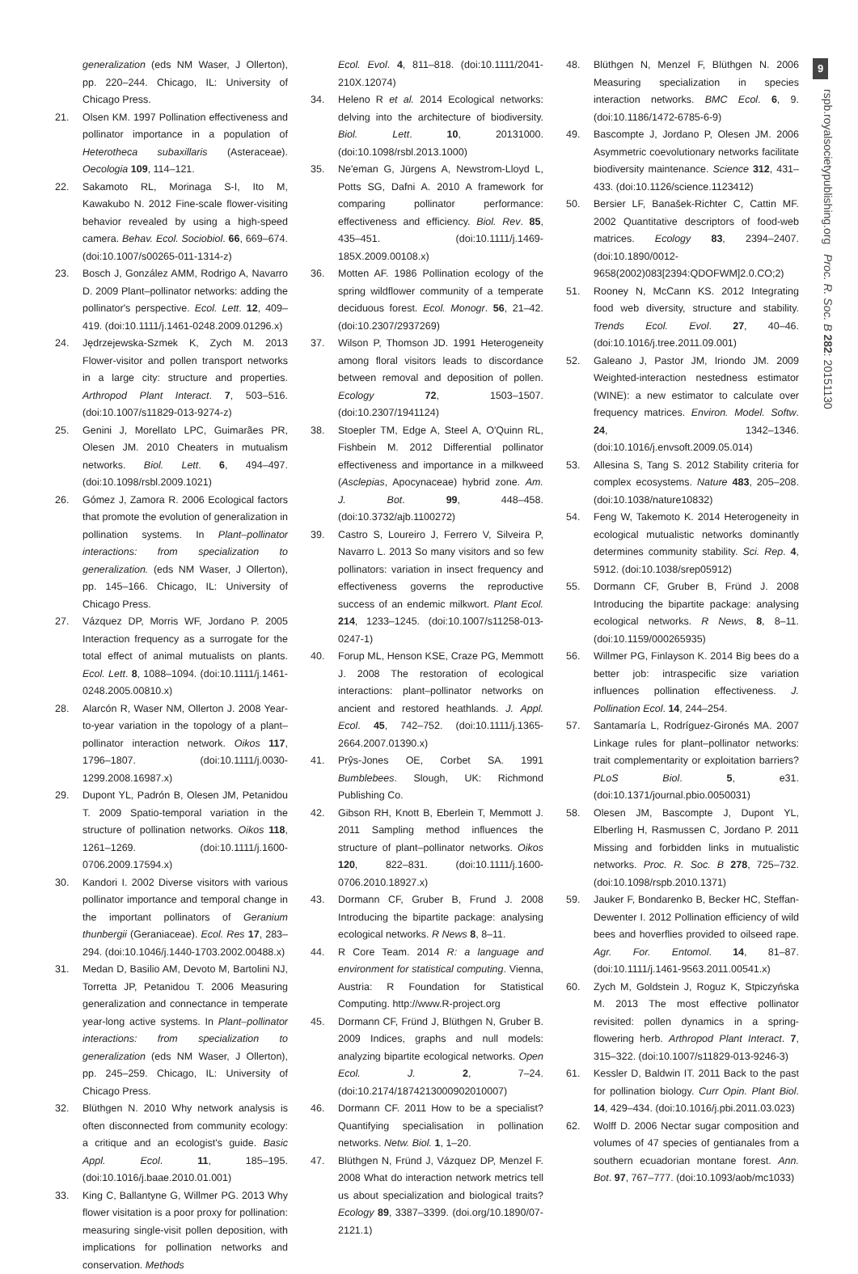9
rspb.royalsocietypublishing.org Proc. R. Soc. B 282: 20151130
generalization (eds NM Waser, J Ollerton), pp. 220–244. Chicago, IL: University of Chicago Press.
21. Olsen KM. 1997 Pollination effectiveness and pollinator importance in a population of Heterotheca subaxillaris (Asteraceae). Oecologia 109, 114–121.
22. Sakamoto RL, Morinaga S-I, Ito M, Kawakubo N. 2012 Fine-scale flower-visiting behavior revealed by using a high-speed camera. Behav. Ecol. Sociobiol. 66, 669–674. (doi:10.1007/s00265-011-1314-z)
23. Bosch J, González AMM, Rodrigo A, Navarro D. 2009 Plant–pollinator networks: adding the pollinator's perspective. Ecol. Lett. 12, 409–419. (doi:10.1111/j.1461-0248.2009.01296.x)
24. Jędrzejewska-Szmek K, Zych M. 2013 Flower-visitor and pollen transport networks in a large city: structure and properties. Arthropod Plant Interact. 7, 503–516. (doi:10.1007/s11829-013-9274-z)
25. Genini J, Morellato LPC, Guimarães PR, Olesen JM. 2010 Cheaters in mutualism networks. Biol. Lett. 6, 494–497. (doi:10.1098/rsbl.2009.1021)
26. Gómez J, Zamora R. 2006 Ecological factors that promote the evolution of generalization in pollination systems. In Plant–pollinator interactions: from specialization to generalization. (eds NM Waser, J Ollerton), pp. 145–166. Chicago, IL: University of Chicago Press.
27. Vázquez DP, Morris WF, Jordano P. 2005 Interaction frequency as a surrogate for the total effect of animal mutualists on plants. Ecol. Lett. 8, 1088–1094. (doi:10.1111/j.1461-0248.2005.00810.x)
28. Alarcón R, Waser NM, Ollerton J. 2008 Year-to-year variation in the topology of a plant–pollinator interaction network. Oikos 117, 1796–1807. (doi:10.1111/j.0030-1299.2008.16987.x)
29. Dupont YL, Padrón B, Olesen JM, Petanidou T. 2009 Spatio-temporal variation in the structure of pollination networks. Oikos 118, 1261–1269. (doi:10.1111/j.1600-0706.2009.17594.x)
30. Kandori I. 2002 Diverse visitors with various pollinator importance and temporal change in the important pollinators of Geranium thunbergii (Geraniaceae). Ecol. Res 17, 283–294. (doi:10.1046/j.1440-1703.2002.00488.x)
31. Medan D, Basilio AM, Devoto M, Bartolini NJ, Torretta JP, Petanidou T. 2006 Measuring generalization and connectance in temperate year-long active systems. In Plant–pollinator interactions: from specialization to generalization (eds NM Waser, J Ollerton), pp. 245–259. Chicago, IL: University of Chicago Press.
32. Blüthgen N. 2010 Why network analysis is often disconnected from community ecology: a critique and an ecologist's guide. Basic Appl. Ecol. 11, 185–195. (doi:10.1016/j.baae.2010.01.001)
33. King C, Ballantyne G, Willmer PG. 2013 Why flower visitation is a poor proxy for pollination: measuring single-visit pollen deposition, with implications for pollination networks and conservation. Methods
Ecol. Evol. 4, 811–818. (doi:10.1111/2041-210X.12074)
34. Heleno R et al. 2014 Ecological networks: delving into the architecture of biodiversity. Biol. Lett. 10, 20131000. (doi:10.1098/rsbl.2013.1000)
35. Ne'eman G, Jürgens A, Newstrom-Lloyd L, Potts SG, Dafni A. 2010 A framework for comparing pollinator performance: effectiveness and efficiency. Biol. Rev. 85, 435–451. (doi:10.1111/j.1469-185X.2009.00108.x)
36. Motten AF. 1986 Pollination ecology of the spring wildflower community of a temperate deciduous forest. Ecol. Monogr. 56, 21–42. (doi:10.2307/2937269)
37. Wilson P, Thomson JD. 1991 Heterogeneity among floral visitors leads to discordance between removal and deposition of pollen. Ecology 72, 1503–1507. (doi:10.2307/1941124)
38. Stoepler TM, Edge A, Steel A, O'Quinn RL, Fishbein M. 2012 Differential pollinator effectiveness and importance in a milkweed (Asclepias, Apocynaceae) hybrid zone. Am. J. Bot. 99, 448–458. (doi:10.3732/ajb.1100272)
39. Castro S, Loureiro J, Ferrero V, Silveira P, Navarro L. 2013 So many visitors and so few pollinators: variation in insect frequency and effectiveness governs the reproductive success of an endemic milkwort. Plant Ecol. 214, 1233–1245. (doi:10.1007/s11258-013-0247-1)
40. Forup ML, Henson KSE, Craze PG, Memmott J. 2008 The restoration of ecological interactions: plant–pollinator networks on ancient and restored heathlands. J. Appl. Ecol. 45, 742–752. (doi:10.1111/j.1365-2664.2007.01390.x)
41. Prŷs-Jones OE, Corbet SA. 1991 Bumblebees. Slough, UK: Richmond Publishing Co.
42. Gibson RH, Knott B, Eberlein T, Memmott J. 2011 Sampling method influences the structure of plant–pollinator networks. Oikos 120, 822–831. (doi:10.1111/j.1600-0706.2010.18927.x)
43. Dormann CF, Gruber B, Frund J. 2008 Introducing the bipartite package: analysing ecological networks. R News 8, 8–11.
44. R Core Team. 2014 R: a language and environment for statistical computing. Vienna, Austria: R Foundation for Statistical Computing. http://www.R-project.org
45. Dormann CF, Fründ J, Blüthgen N, Gruber B. 2009 Indices, graphs and null models: analyzing bipartite ecological networks. Open Ecol. J. 2, 7–24. (doi:10.2174/1874213000902010007)
46. Dormann CF. 2011 How to be a specialist? Quantifying specialisation in pollination networks. Netw. Biol. 1, 1–20.
47. Blüthgen N, Fründ J, Vázquez DP, Menzel F. 2008 What do interaction network metrics tell us about specialization and biological traits? Ecology 89, 3387–3399. (doi.org/10.1890/07-2121.1)
48. Blüthgen N, Menzel F, Blüthgen N. 2006 Measuring specialization in species interaction networks. BMC Ecol. 6, 9. (doi:10.1186/1472-6785-6-9)
49. Bascompte J, Jordano P, Olesen JM. 2006 Asymmetric coevolutionary networks facilitate biodiversity maintenance. Science 312, 431–433. (doi:10.1126/science.1123412)
50. Bersier LF, Banašek-Richter C, Cattin MF. 2002 Quantitative descriptors of food-web matrices. Ecology 83, 2394–2407. (doi:10.1890/0012-9658(2002)083[2394:QDOFWM]2.0.CO;2)
51. Rooney N, McCann KS. 2012 Integrating food web diversity, structure and stability. Trends Ecol. Evol. 27, 40–46. (doi:10.1016/j.tree.2011.09.001)
52. Galeano J, Pastor JM, Iriondo JM. 2009 Weighted-interaction nestedness estimator (WINE): a new estimator to calculate over frequency matrices. Environ. Model. Softw. 24, 1342–1346. (doi:10.1016/j.envsoft.2009.05.014)
53. Allesina S, Tang S. 2012 Stability criteria for complex ecosystems. Nature 483, 205–208. (doi:10.1038/nature10832)
54. Feng W, Takemoto K. 2014 Heterogeneity in ecological mutualistic networks dominantly determines community stability. Sci. Rep. 4, 5912. (doi:10.1038/srep05912)
55. Dormann CF, Gruber B, Fründ J. 2008 Introducing the bipartite package: analysing ecological networks. R News, 8, 8–11. (doi:10.1159/000265935)
56. Willmer PG, Finlayson K. 2014 Big bees do a better job: intraspecific size variation influences pollination effectiveness. J. Pollination Ecol. 14, 244–254.
57. Santamaría L, Rodríguez-Gironés MA. 2007 Linkage rules for plant–pollinator networks: trait complementarity or exploitation barriers? PLoS Biol. 5, e31. (doi:10.1371/journal.pbio.0050031)
58. Olesen JM, Bascompte J, Dupont YL, Elberling H, Rasmussen C, Jordano P. 2011 Missing and forbidden links in mutualistic networks. Proc. R. Soc. B 278, 725–732. (doi:10.1098/rspb.2010.1371)
59. Jauker F, Bondarenko B, Becker HC, Steffan-Dewenter I. 2012 Pollination efficiency of wild bees and hoverflies provided to oilseed rape. Agr. For. Entomol. 14, 81–87. (doi:10.1111/j.1461-9563.2011.00541.x)
60. Zych M, Goldstein J, Roguz K, Stpiczyńska M. 2013 The most effective pollinator revisited: pollen dynamics in a spring-flowering herb. Arthropod Plant Interact. 7, 315–322. (doi:10.1007/s11829-013-9246-3)
61. Kessler D, Baldwin IT. 2011 Back to the past for pollination biology. Curr Opin. Plant Biol. 14, 429–434. (doi:10.1016/j.pbi.2011.03.023)
62. Wolff D. 2006 Nectar sugar composition and volumes of 47 species of gentianales from a southern ecuadorian montane forest. Ann. Bot. 97, 767–777. (doi:10.1093/aob/mc1033)